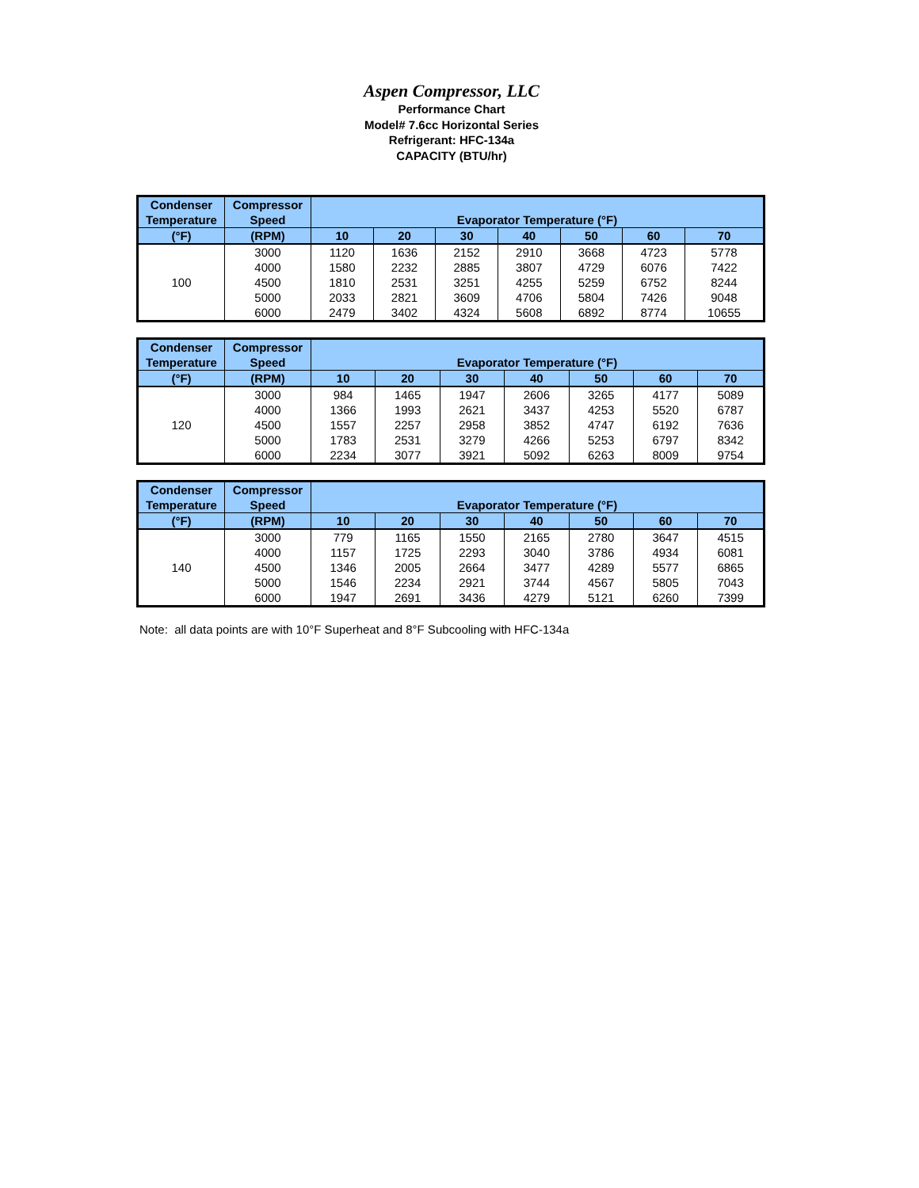Aspen Compressor, LLC
Performance Chart
Model# 7.6cc Horizontal Series
Refrigerant: HFC-134a
CAPACITY (BTU/hr)
| Condenser | Compressor | Evaporator Temperature (°F) | | | | | | |
| --- | --- | --- | --- | --- | --- | --- | --- | --- |
| Temperature | Speed | | | | | | | |
| (°F) | (RPM) | 10 | 20 | 30 | 40 | 50 | 60 | 70 |
| 100 | 3000 | 1120 | 1636 | 2152 | 2910 | 3668 | 4723 | 5778 |
| | 4000 | 1580 | 2232 | 2885 | 3807 | 4729 | 6076 | 7422 |
| | 4500 | 1810 | 2531 | 3251 | 4255 | 5259 | 6752 | 8244 |
| | 5000 | 2033 | 2821 | 3609 | 4706 | 5804 | 7426 | 9048 |
| | 6000 | 2479 | 3402 | 4324 | 5608 | 6892 | 8774 | 10655 |
| Condenser | Compressor | Evaporator Temperature (°F) | | | | | | |
| --- | --- | --- | --- | --- | --- | --- | --- | --- |
| Temperature | Speed | | | | | | | |
| (°F) | (RPM) | 10 | 20 | 30 | 40 | 50 | 60 | 70 |
| 120 | 3000 | 984 | 1465 | 1947 | 2606 | 3265 | 4177 | 5089 |
| | 4000 | 1366 | 1993 | 2621 | 3437 | 4253 | 5520 | 6787 |
| | 4500 | 1557 | 2257 | 2958 | 3852 | 4747 | 6192 | 7636 |
| | 5000 | 1783 | 2531 | 3279 | 4266 | 5253 | 6797 | 8342 |
| | 6000 | 2234 | 3077 | 3921 | 5092 | 6263 | 8009 | 9754 |
| Condenser | Compressor | Evaporator Temperature (°F) | | | | | | |
| --- | --- | --- | --- | --- | --- | --- | --- | --- |
| Temperature | Speed | | | | | | | |
| (°F) | (RPM) | 10 | 20 | 30 | 40 | 50 | 60 | 70 |
| 140 | 3000 | 779 | 1165 | 1550 | 2165 | 2780 | 3647 | 4515 |
| | 4000 | 1157 | 1725 | 2293 | 3040 | 3786 | 4934 | 6081 |
| | 4500 | 1346 | 2005 | 2664 | 3477 | 4289 | 5577 | 6865 |
| | 5000 | 1546 | 2234 | 2921 | 3744 | 4567 | 5805 | 7043 |
| | 6000 | 1947 | 2691 | 3436 | 4279 | 5121 | 6260 | 7399 |
Note: all data points are with 10°F Superheat and 8°F Subcooling with HFC-134a